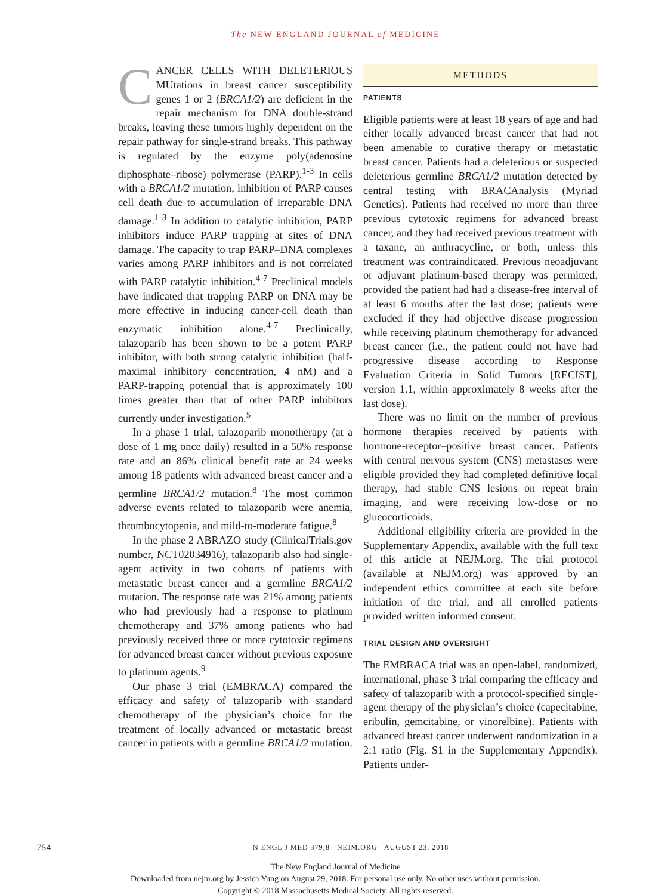The NEW ENGLAND JOURNAL of MEDICINE
CANCER CELLS WITH DELETERIOUS MUtations in breast cancer susceptibility genes 1 or 2 (BRCA1/2) are deficient in the repair mechanism for DNA double-strand breaks, leaving these tumors highly dependent on the repair pathway for single-strand breaks. This pathway is regulated by the enzyme poly(adenosine diphosphate–ribose) polymerase (PARP).<sup>1-3</sup> In cells with a BRCA1/2 mutation, inhibition of PARP causes cell death due to accumulation of irreparable DNA damage.<sup>1-3</sup> In addition to catalytic inhibition, PARP inhibitors induce PARP trapping at sites of DNA damage. The capacity to trap PARP–DNA complexes varies among PARP inhibitors and is not correlated with PARP catalytic inhibition.<sup>4-7</sup> Preclinical models have indicated that trapping PARP on DNA may be more effective in inducing cancer-cell death than enzymatic inhibition alone.<sup>4-7</sup> Preclinically, talazoparib has been shown to be a potent PARP inhibitor, with both strong catalytic inhibition (half-maximal inhibitory concentration, 4 nM) and a PARP-trapping potential that is approximately 100 times greater than that of other PARP inhibitors currently under investigation.<sup>5</sup>
In a phase 1 trial, talazoparib monotherapy (at a dose of 1 mg once daily) resulted in a 50% response rate and an 86% clinical benefit rate at 24 weeks among 18 patients with advanced breast cancer and a germline BRCA1/2 mutation.<sup>8</sup> The most common adverse events related to talazoparib were anemia, thrombocytopenia, and mild-to-moderate fatigue.<sup>8</sup>
In the phase 2 ABRAZO study (ClinicalTrials.gov number, NCT02034916), talazoparib also had single-agent activity in two cohorts of patients with metastatic breast cancer and a germline BRCA1/2 mutation. The response rate was 21% among patients who had previously had a response to platinum chemotherapy and 37% among patients who had previously received three or more cytotoxic regimens for advanced breast cancer without previous exposure to platinum agents.<sup>9</sup>
Our phase 3 trial (EMBRACA) compared the efficacy and safety of talazoparib with standard chemotherapy of the physician’s choice for the treatment of locally advanced or metastatic breast cancer in patients with a germline BRCA1/2 mutation.
METHODS
PATIENTS
Eligible patients were at least 18 years of age and had either locally advanced breast cancer that had not been amenable to curative therapy or metastatic breast cancer. Patients had a deleterious or suspected deleterious germline BRCA1/2 mutation detected by central testing with BRACAnalysis (Myriad Genetics). Patients had received no more than three previous cytotoxic regimens for advanced breast cancer, and they had received previous treatment with a taxane, an anthracycline, or both, unless this treatment was contraindicated. Previous neoadjuvant or adjuvant platinum-based therapy was permitted, provided the patient had had a disease-free interval of at least 6 months after the last dose; patients were excluded if they had objective disease progression while receiving platinum chemotherapy for advanced breast cancer (i.e., the patient could not have had progressive disease according to Response Evaluation Criteria in Solid Tumors [RECIST], version 1.1, within approximately 8 weeks after the last dose).
There was no limit on the number of previous hormone therapies received by patients with hormone-receptor–positive breast cancer. Patients with central nervous system (CNS) metastases were eligible provided they had completed definitive local therapy, had stable CNS lesions on repeat brain imaging, and were receiving low-dose or no glucocorticoids.
Additional eligibility criteria are provided in the Supplementary Appendix, available with the full text of this article at NEJM.org. The trial protocol (available at NEJM.org) was approved by an independent ethics committee at each site before initiation of the trial, and all enrolled patients provided written informed consent.
TRIAL DESIGN AND OVERSIGHT
The EMBRACA trial was an open-label, randomized, international, phase 3 trial comparing the efficacy and safety of talazoparib with a protocol-specified single-agent therapy of the physician’s choice (capecitabine, eribulin, gemcitabine, or vinorelbine). Patients with advanced breast cancer underwent randomization in a 2:1 ratio (Fig. S1 in the Supplementary Appendix). Patients under-
754 N ENGL J MED 379;8 NEJM.ORG AUGUST 23, 2018
The New England Journal of Medicine
Downloaded from nejm.org by Jessica Yung on August 29, 2018. For personal use only. No other uses without permission.
Copyright © 2018 Massachusetts Medical Society. All rights reserved.